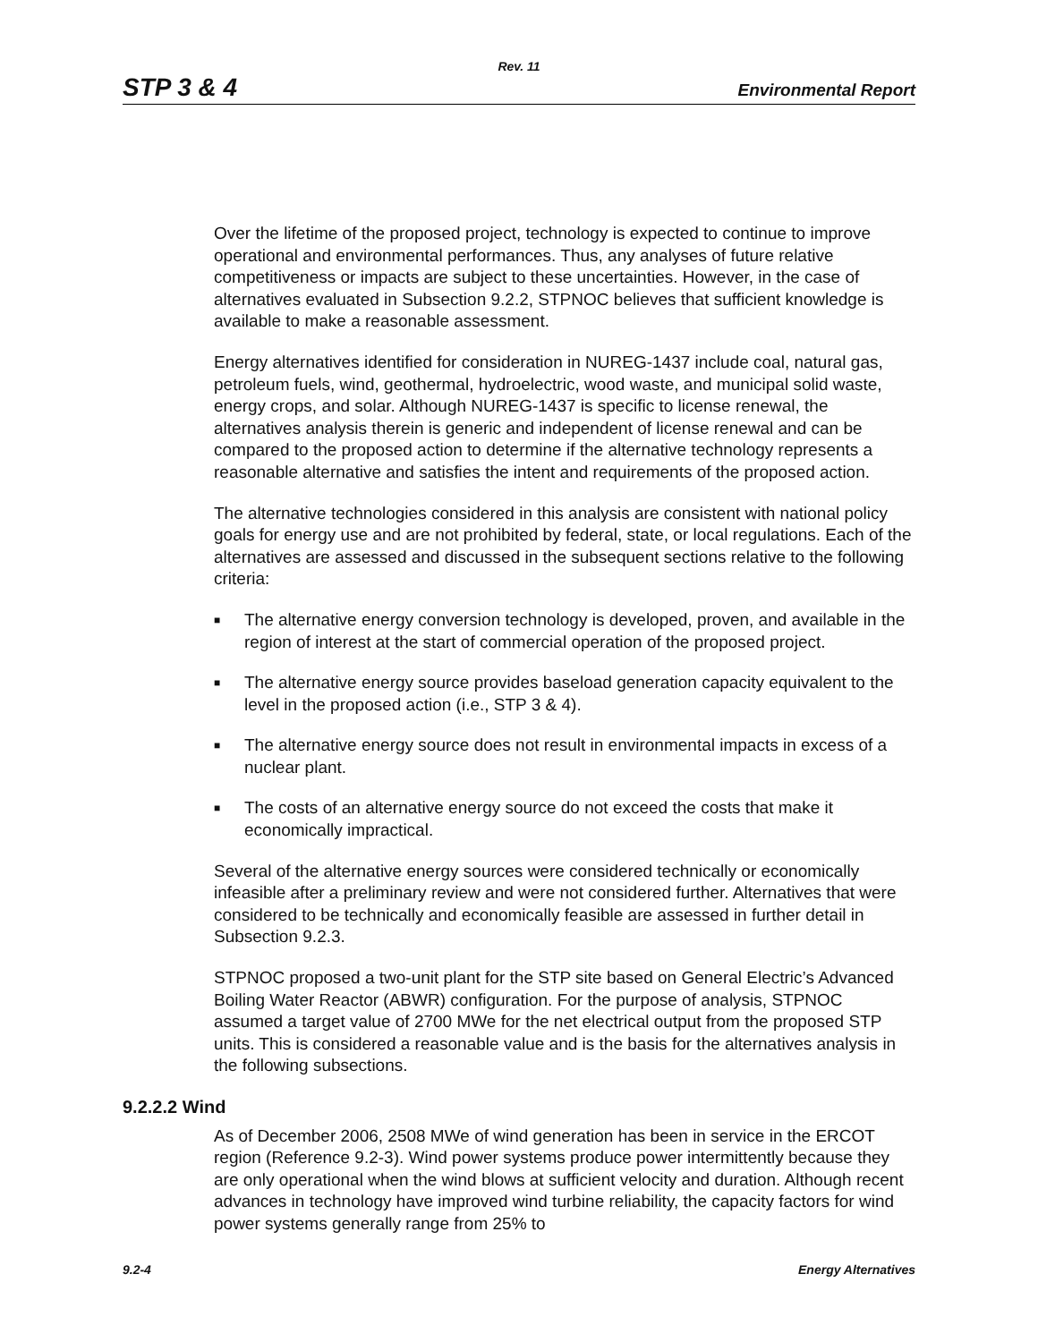Rev. 11
STP 3 & 4
Environmental Report
Over the lifetime of the proposed project, technology is expected to continue to improve operational and environmental performances. Thus, any analyses of future relative competitiveness or impacts are subject to these uncertainties. However, in the case of alternatives evaluated in Subsection 9.2.2, STPNOC believes that sufficient knowledge is available to make a reasonable assessment.
Energy alternatives identified for consideration in NUREG-1437 include coal, natural gas, petroleum fuels, wind, geothermal, hydroelectric, wood waste, and municipal solid waste, energy crops, and solar. Although NUREG-1437 is specific to license renewal, the alternatives analysis therein is generic and independent of license renewal and can be compared to the proposed action to determine if the alternative technology represents a reasonable alternative and satisfies the intent and requirements of the proposed action.
The alternative technologies considered in this analysis are consistent with national policy goals for energy use and are not prohibited by federal, state, or local regulations. Each of the alternatives are assessed and discussed in the subsequent sections relative to the following criteria:
■ The alternative energy conversion technology is developed, proven, and available in the region of interest at the start of commercial operation of the proposed project.
■ The alternative energy source provides baseload generation capacity equivalent to the level in the proposed action (i.e., STP 3 & 4).
■ The alternative energy source does not result in environmental impacts in excess of a nuclear plant.
■ The costs of an alternative energy source do not exceed the costs that make it economically impractical.
Several of the alternative energy sources were considered technically or economically infeasible after a preliminary review and were not considered further. Alternatives that were considered to be technically and economically feasible are assessed in further detail in Subsection 9.2.3.
STPNOC proposed a two-unit plant for the STP site based on General Electric’s Advanced Boiling Water Reactor (ABWR) configuration. For the purpose of analysis, STPNOC assumed a target value of 2700 MWe for the net electrical output from the proposed STP units. This is considered a reasonable value and is the basis for the alternatives analysis in the following subsections.
9.2.2.2 Wind
As of December 2006, 2508 MWe of wind generation has been in service in the ERCOT region (Reference 9.2-3). Wind power systems produce power intermittently because they are only operational when the wind blows at sufficient velocity and duration. Although recent advances in technology have improved wind turbine reliability, the capacity factors for wind power systems generally range from 25% to
9.2-4 Energy Alternatives